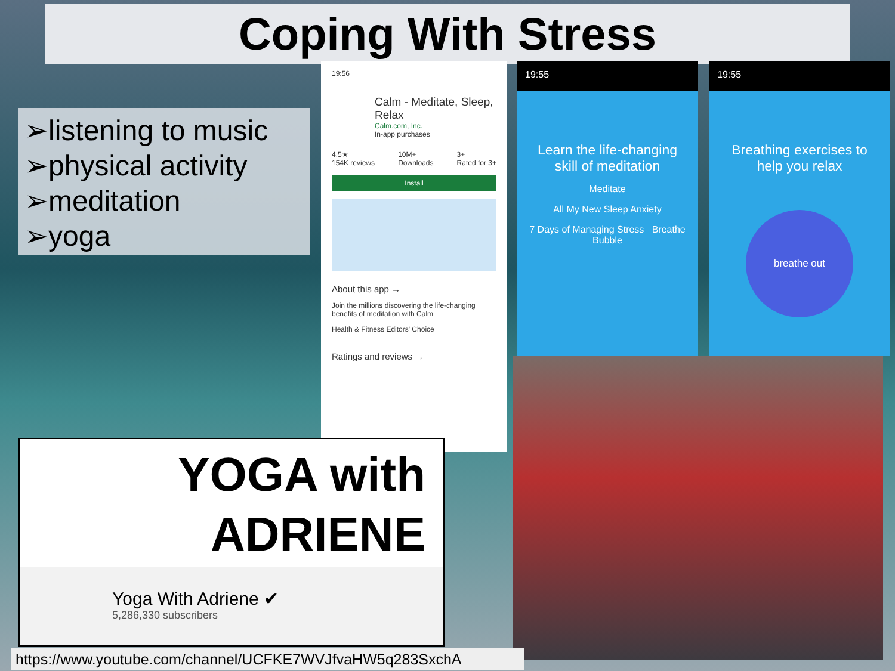Coping With Stress
➢listening to music
➢physical activity
➢meditation
➢yoga
19:56
Calm - Meditate, Sleep, Relax
Calm.com, Inc.
In-app purchases
4.5★
154K reviews 10M+
Downloads 3+
Rated for 3+
Install
About this app →
Join the millions discovering the life-changing benefits of meditation with Calm
Health & Fitness Editors' Choice
Ratings and reviews →
19:55
Learn the life-changing skill of meditation
Meditate
All My New Sleep Anxiety
7 Days of Managing Stress Breathe Bubble
19:55
Breathing exercises to help you relax
breathe out
YOGA with
ADRIENE
Yoga With Adriene ✔
5,286,330 subscribers
https://www.youtube.com/channel/UCFKE7WVJfvaHW5q283SxchA